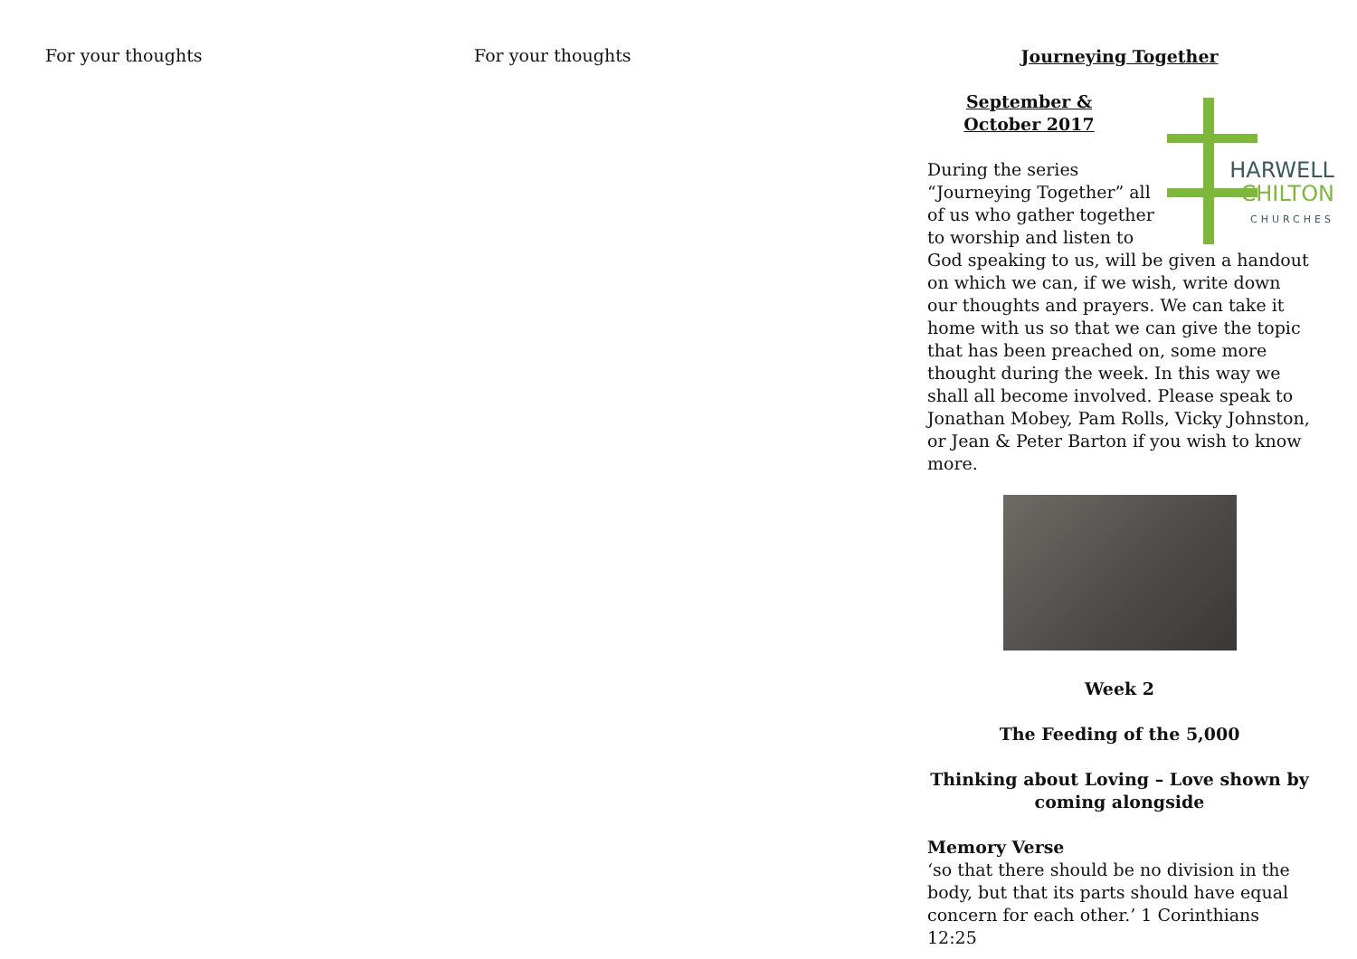For your thoughts For your thoughts
Journeying Together
HARWELL
CHILTON
CHURCHES
September & October 2017
During the series “Journeying Together” all of us who gather together to worship and listen to God speaking to us, will be given a handout on which we can, if we wish, write down our thoughts and prayers. We can take it home with us so that we can give the topic that has been preached on, some more thought during the week. In this way we shall all become involved. Please speak to Jonathan Mobey, Pam Rolls, Vicky Johnston, or Jean & Peter Barton if you wish to know more.
Week 2
The Feeding of the 5,000
Thinking about Loving – Love shown by coming alongside
Memory Verse
‘so that there should be no division in the body, but that its parts should have equal concern for each other.’ 1 Corinthians 12:25